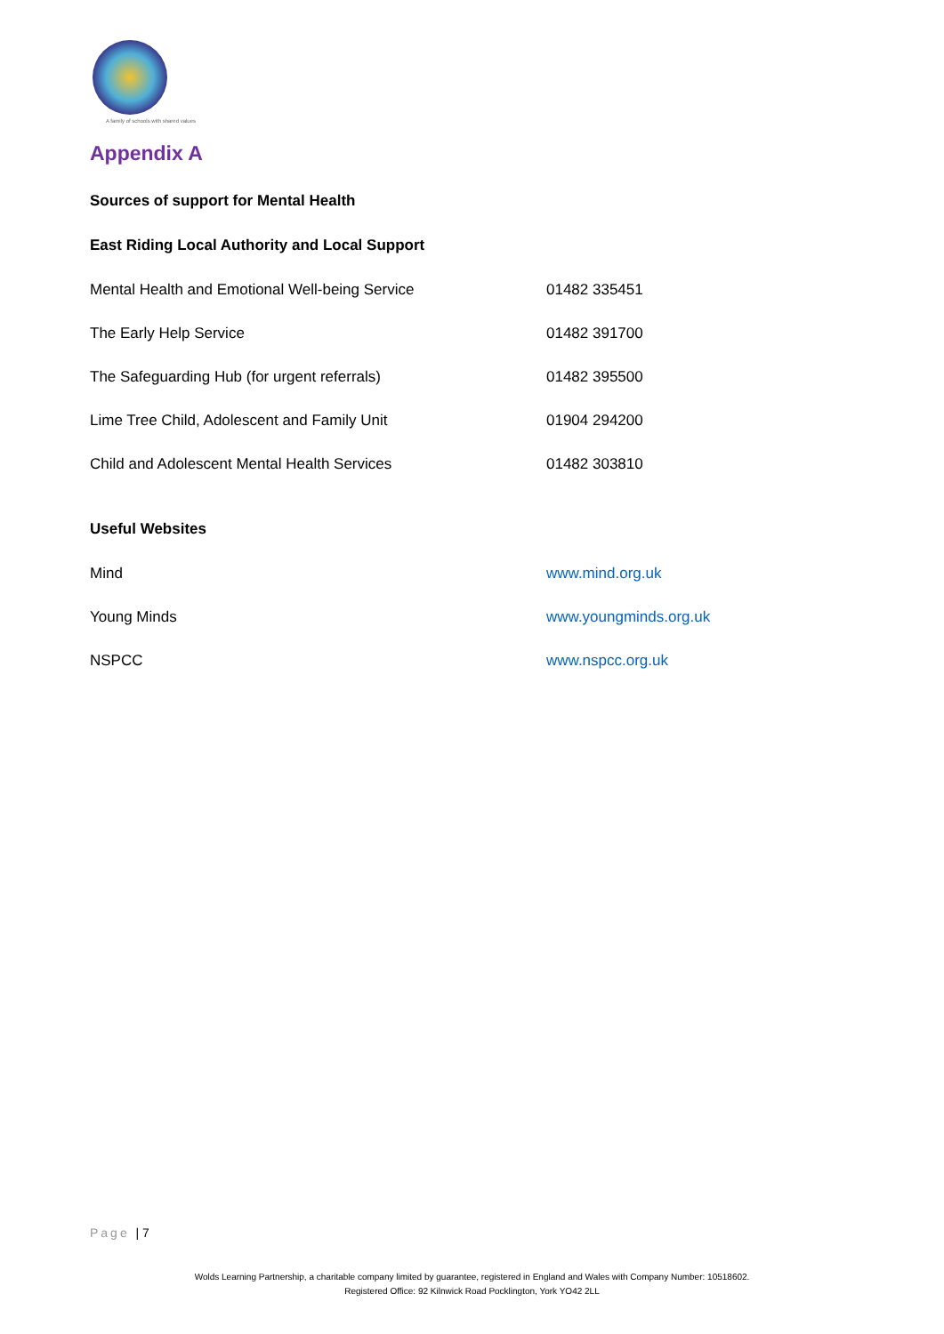A family of schools with shared values
Appendix A
Sources of support for Mental Health
East Riding Local Authority and Local Support
| Mental Health and Emotional Well-being Service | 01482 335451 |
| The Early Help Service | 01482 391700 |
| The Safeguarding Hub (for urgent referrals) | 01482 395500 |
| Lime Tree Child, Adolescent and Family Unit | 01904 294200 |
| Child and Adolescent Mental Health Services | 01482 303810 |
Useful Websites
| Mind | www.mind.org.uk |
| Young Minds | www.youngminds.org.uk |
| NSPCC | www.nspcc.org.uk |
Page | 7
Wolds Learning Partnership, a charitable company limited by guarantee, registered in England and Wales with Company Number: 10518602.
Registered Office: 92 Kilnwick Road Pocklington, York YO42 2LL